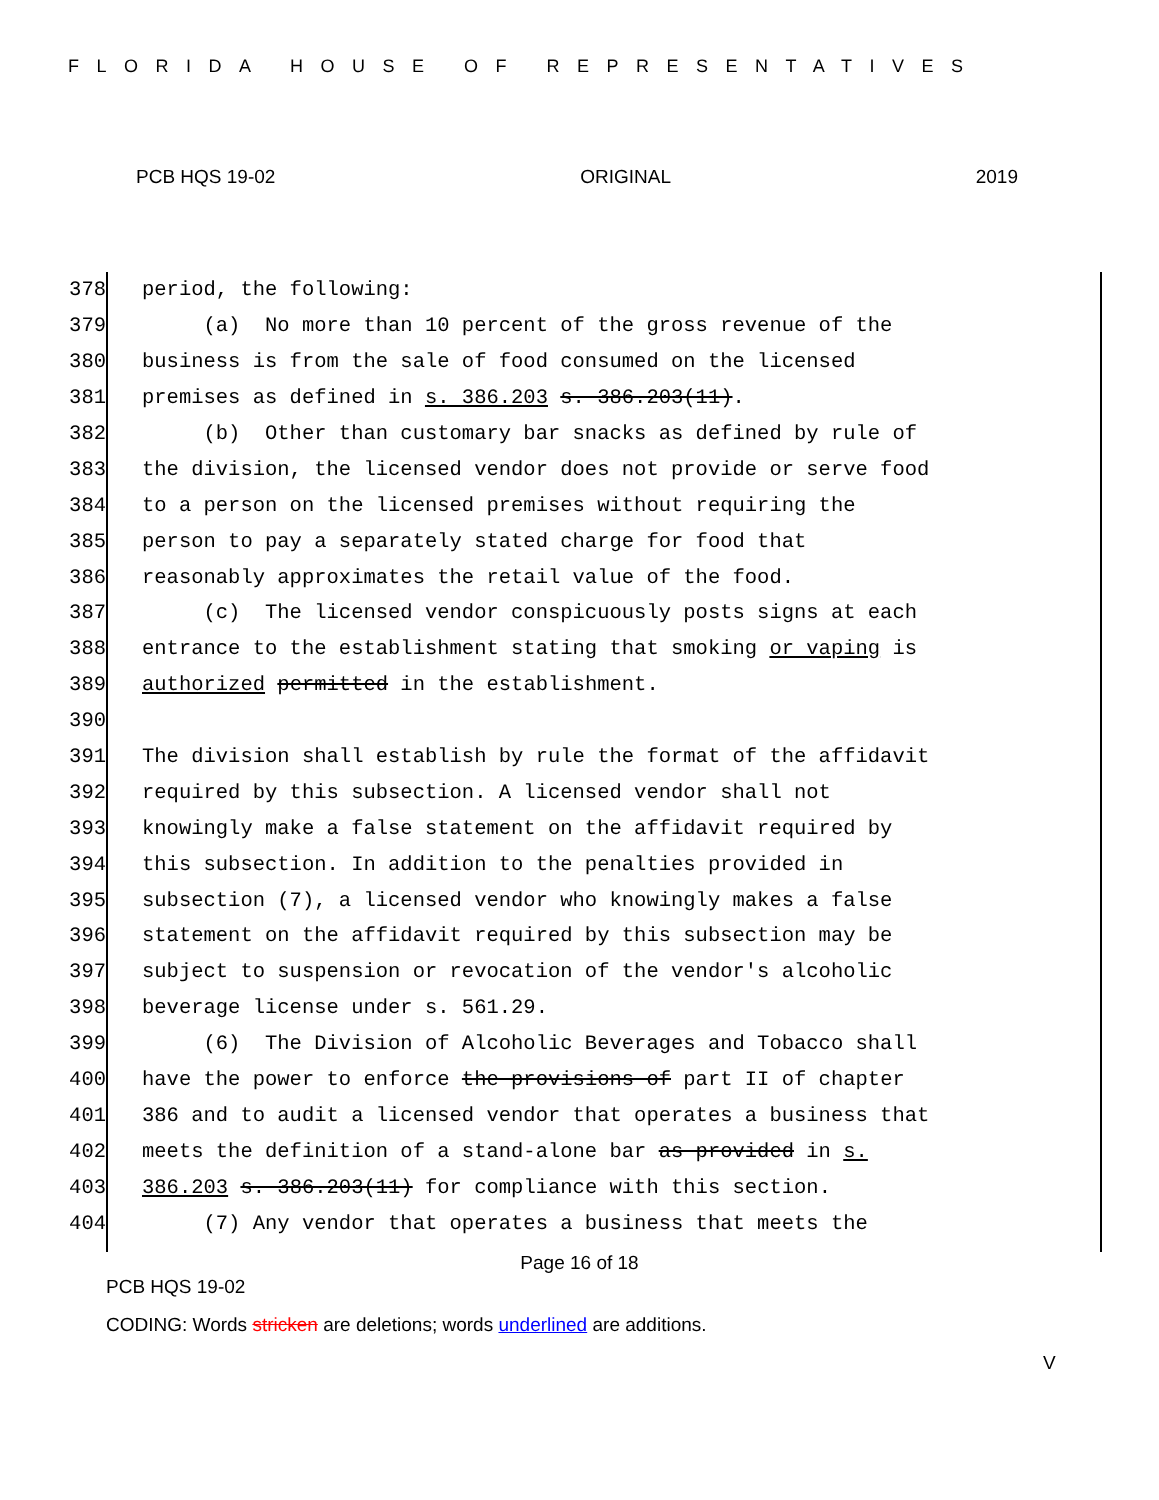FLORIDA HOUSE OF REPRESENTATIVES
PCB HQS 19-02 ORIGINAL 2019
378 period, the following:
379 (a) No more than 10 percent of the gross revenue of the
380 business is from the sale of food consumed on the licensed
381 premises as defined in s. 386.203 s. 386.203(11).
382 (b) Other than customary bar snacks as defined by rule of
383 the division, the licensed vendor does not provide or serve food
384 to a person on the licensed premises without requiring the
385 person to pay a separately stated charge for food that
386 reasonably approximates the retail value of the food.
387 (c) The licensed vendor conspicuously posts signs at each
388 entrance to the establishment stating that smoking or vaping is
389 authorized permitted in the establishment.
390
391 The division shall establish by rule the format of the affidavit
392 required by this subsection. A licensed vendor shall not
393 knowingly make a false statement on the affidavit required by
394 this subsection. In addition to the penalties provided in
395 subsection (7), a licensed vendor who knowingly makes a false
396 statement on the affidavit required by this subsection may be
397 subject to suspension or revocation of the vendor's alcoholic
398 beverage license under s. 561.29.
399 (6) The Division of Alcoholic Beverages and Tobacco shall
400 have the power to enforce the provisions of part II of chapter
401 386 and to audit a licensed vendor that operates a business that
402 meets the definition of a stand-alone bar as provided in s.
403 386.203 s. 386.203(11) for compliance with this section.
404 (7) Any vendor that operates a business that meets the
Page 16 of 18
PCB HQS 19-02
CODING: Words stricken are deletions; words underlined are additions.
V